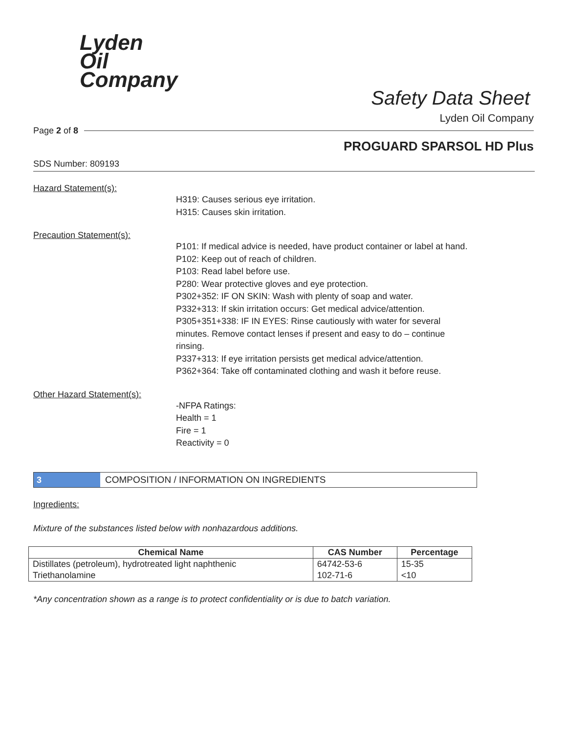Lyden
Oil
Company
Safety Data Sheet
Lyden Oil Company
Page 2 of 8
PROGUARD SPARSOL HD Plus
SDS Number: 809193
Hazard Statement(s):
H319: Causes serious eye irritation.
H315: Causes skin irritation.
Precaution Statement(s):
P101: If medical advice is needed, have product container or label at hand.
P102: Keep out of reach of children.
P103: Read label before use.
P280: Wear protective gloves and eye protection.
P302+352: IF ON SKIN: Wash with plenty of soap and water.
P332+313: If skin irritation occurs: Get medical advice/attention.
P305+351+338: IF IN EYES: Rinse cautiously with water for several minutes. Remove contact lenses if present and easy to do – continue rinsing.
P337+313: If eye irritation persists get medical advice/attention.
P362+364: Take off contaminated clothing and wash it before reuse.
Other Hazard Statement(s):
-NFPA Ratings:
Health = 1
Fire = 1
Reactivity = 0
3 COMPOSITION / INFORMATION ON INGREDIENTS
Ingredients:
Mixture of the substances listed below with nonhazardous additions.
| Chemical Name | CAS Number | Percentage |
| --- | --- | --- |
| Distillates (petroleum), hydrotreated light naphthenic | 64742-53-6 | 15-35 |
| Triethanolamine | 102-71-6 | <10 |
*Any concentration shown as a range is to protect confidentiality or is due to batch variation.